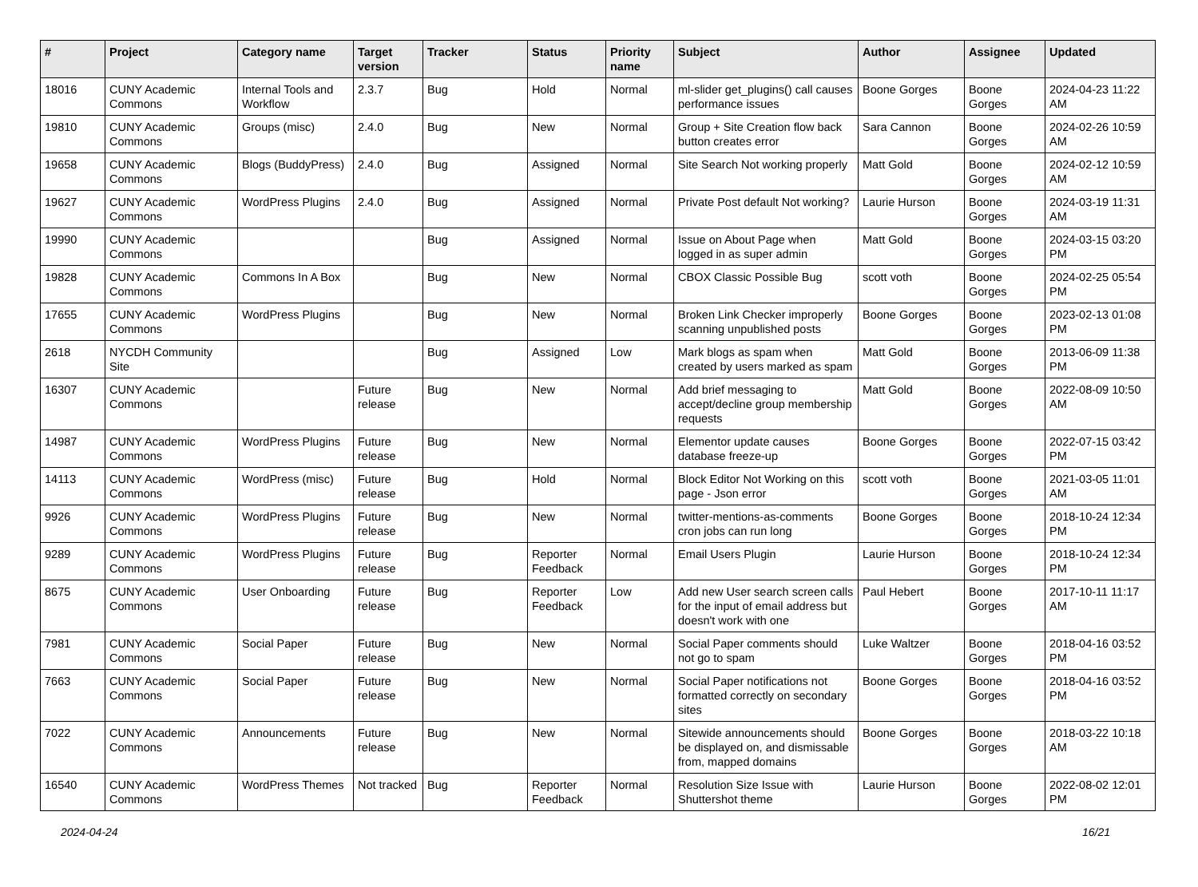| # | Project | Category name | Target version | Tracker | Status | Priority name | Subject | Author | Assignee | Updated |
| --- | --- | --- | --- | --- | --- | --- | --- | --- | --- | --- |
| 18016 | CUNY Academic Commons | Internal Tools and Workflow | 2.3.7 | Bug | Hold | Normal | ml-slider get_plugins() call causes performance issues | Boone Gorges | Boone Gorges | 2024-04-23 11:22 AM |
| 19810 | CUNY Academic Commons | Groups (misc) | 2.4.0 | Bug | New | Normal | Group + Site Creation flow back button creates error | Sara Cannon | Boone Gorges | 2024-02-26 10:59 AM |
| 19658 | CUNY Academic Commons | Blogs (BuddyPress) | 2.4.0 | Bug | Assigned | Normal | Site Search Not working properly | Matt Gold | Boone Gorges | 2024-02-12 10:59 AM |
| 19627 | CUNY Academic Commons | WordPress Plugins | 2.4.0 | Bug | Assigned | Normal | Private Post default Not working? | Laurie Hurson | Boone Gorges | 2024-03-19 11:31 AM |
| 19990 | CUNY Academic Commons | | | Bug | Assigned | Normal | Issue on About Page when logged in as super admin | Matt Gold | Boone Gorges | 2024-03-15 03:20 PM |
| 19828 | CUNY Academic Commons | Commons In A Box | | Bug | New | Normal | CBOX Classic Possible Bug | scott voth | Boone Gorges | 2024-02-25 05:54 PM |
| 17655 | CUNY Academic Commons | WordPress Plugins | | Bug | New | Normal | Broken Link Checker improperly scanning unpublished posts | Boone Gorges | Boone Gorges | 2023-02-13 01:08 PM |
| 2618 | NYCDH Community Site | | | Bug | Assigned | Low | Mark blogs as spam when created by users marked as spam | Matt Gold | Boone Gorges | 2013-06-09 11:38 PM |
| 16307 | CUNY Academic Commons | | Future release | Bug | New | Normal | Add brief messaging to accept/decline group membership requests | Matt Gold | Boone Gorges | 2022-08-09 10:50 AM |
| 14987 | CUNY Academic Commons | WordPress Plugins | Future release | Bug | New | Normal | Elementor update causes database freeze-up | Boone Gorges | Boone Gorges | 2022-07-15 03:42 PM |
| 14113 | CUNY Academic Commons | WordPress (misc) | Future release | Bug | Hold | Normal | Block Editor Not Working on this page - Json error | scott voth | Boone Gorges | 2021-03-05 11:01 AM |
| 9926 | CUNY Academic Commons | WordPress Plugins | Future release | Bug | New | Normal | twitter-mentions-as-comments cron jobs can run long | Boone Gorges | Boone Gorges | 2018-10-24 12:34 PM |
| 9289 | CUNY Academic Commons | WordPress Plugins | Future release | Bug | Reporter Feedback | Normal | Email Users Plugin | Laurie Hurson | Boone Gorges | 2018-10-24 12:34 PM |
| 8675 | CUNY Academic Commons | User Onboarding | Future release | Bug | Reporter Feedback | Low | Add new User search screen calls for the input of email address but doesn't work with one | Paul Hebert | Boone Gorges | 2017-10-11 11:17 AM |
| 7981 | CUNY Academic Commons | Social Paper | Future release | Bug | New | Normal | Social Paper comments should not go to spam | Luke Waltzer | Boone Gorges | 2018-04-16 03:52 PM |
| 7663 | CUNY Academic Commons | Social Paper | Future release | Bug | New | Normal | Social Paper notifications not formatted correctly on secondary sites | Boone Gorges | Boone Gorges | 2018-04-16 03:52 PM |
| 7022 | CUNY Academic Commons | Announcements | Future release | Bug | New | Normal | Sitewide announcements should be displayed on, and dismissable from, mapped domains | Boone Gorges | Boone Gorges | 2018-03-22 10:18 AM |
| 16540 | CUNY Academic Commons | WordPress Themes | Not tracked | Bug | Reporter Feedback | Normal | Resolution Size Issue with Shuttershot theme | Laurie Hurson | Boone Gorges | 2022-08-02 12:01 PM |
2024-04-24 16/21